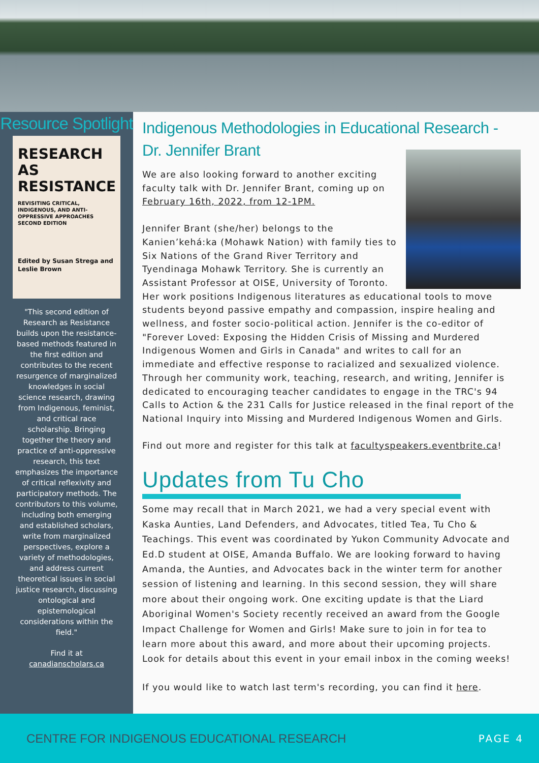Resource Spotlight
RESEARCH AS RESISTANCE
REVISITING CRITICAL, INDIGENOUS, AND ANTI-OPPRESSIVE APPROACHES
SECOND EDITION
Edited by Susan Strega and Leslie Brown
"This second edition of Research as Resistance builds upon the resistance-based methods featured in the first edition and contributes to the recent resurgence of marginalized knowledges in social science research, drawing from Indigenous, feminist, and critical race scholarship. Bringing together the theory and practice of anti-oppressive research, this text emphasizes the importance of critical reflexivity and participatory methods. The contributors to this volume, including both emerging and established scholars, write from marginalized perspectives, explore a variety of methodologies, and address current theoretical issues in social justice research, discussing ontological and epistemological considerations within the field."
Find it at canadianscholars.ca
Indigenous Methodologies in Educational Research - Dr. Jennifer Brant
We are also looking forward to another exciting faculty talk with Dr. Jennifer Brant, coming up on February 16th, 2022, from 12-1PM.
Jennifer Brant (she/her) belongs to the Kanien’kehá:ka (Mohawk Nation) with family ties to Six Nations of the Grand River Territory and Tyendinaga Mohawk Territory. She is currently an Assistant Professor at OISE, University of Toronto. Her work positions Indigenous literatures as educational tools to move students beyond passive empathy and compassion, inspire healing and wellness, and foster socio-political action. Jennifer is the co-editor of "Forever Loved: Exposing the Hidden Crisis of Missing and Murdered Indigenous Women and Girls in Canada" and writes to call for an immediate and effective response to racialized and sexualized violence. Through her community work, teaching, research, and writing, Jennifer is dedicated to encouraging teacher candidates to engage in the TRC's 94 Calls to Action & the 231 Calls for Justice released in the final report of the National Inquiry into Missing and Murdered Indigenous Women and Girls.
Find out more and register for this talk at facultyspeakers.eventbrite.ca!
Updates from Tu Cho
Some may recall that in March 2021, we had a very special event with Kaska Aunties, Land Defenders, and Advocates, titled Tea, Tu Cho & Teachings. This event was coordinated by Yukon Community Advocate and Ed.D student at OISE, Amanda Buffalo. We are looking forward to having Amanda, the Aunties, and Advocates back in the winter term for another session of listening and learning. In this second session, they will share more about their ongoing work. One exciting update is that the Liard Aboriginal Women's Society recently received an award from the Google Impact Challenge for Women and Girls! Make sure to join in for tea to learn more about this award, and more about their upcoming projects. Look for details about this event in your email inbox in the coming weeks!
If you would like to watch last term's recording, you can find it here.
CENTRE FOR INDIGENOUS EDUCATIONAL RESEARCH PAGE 4